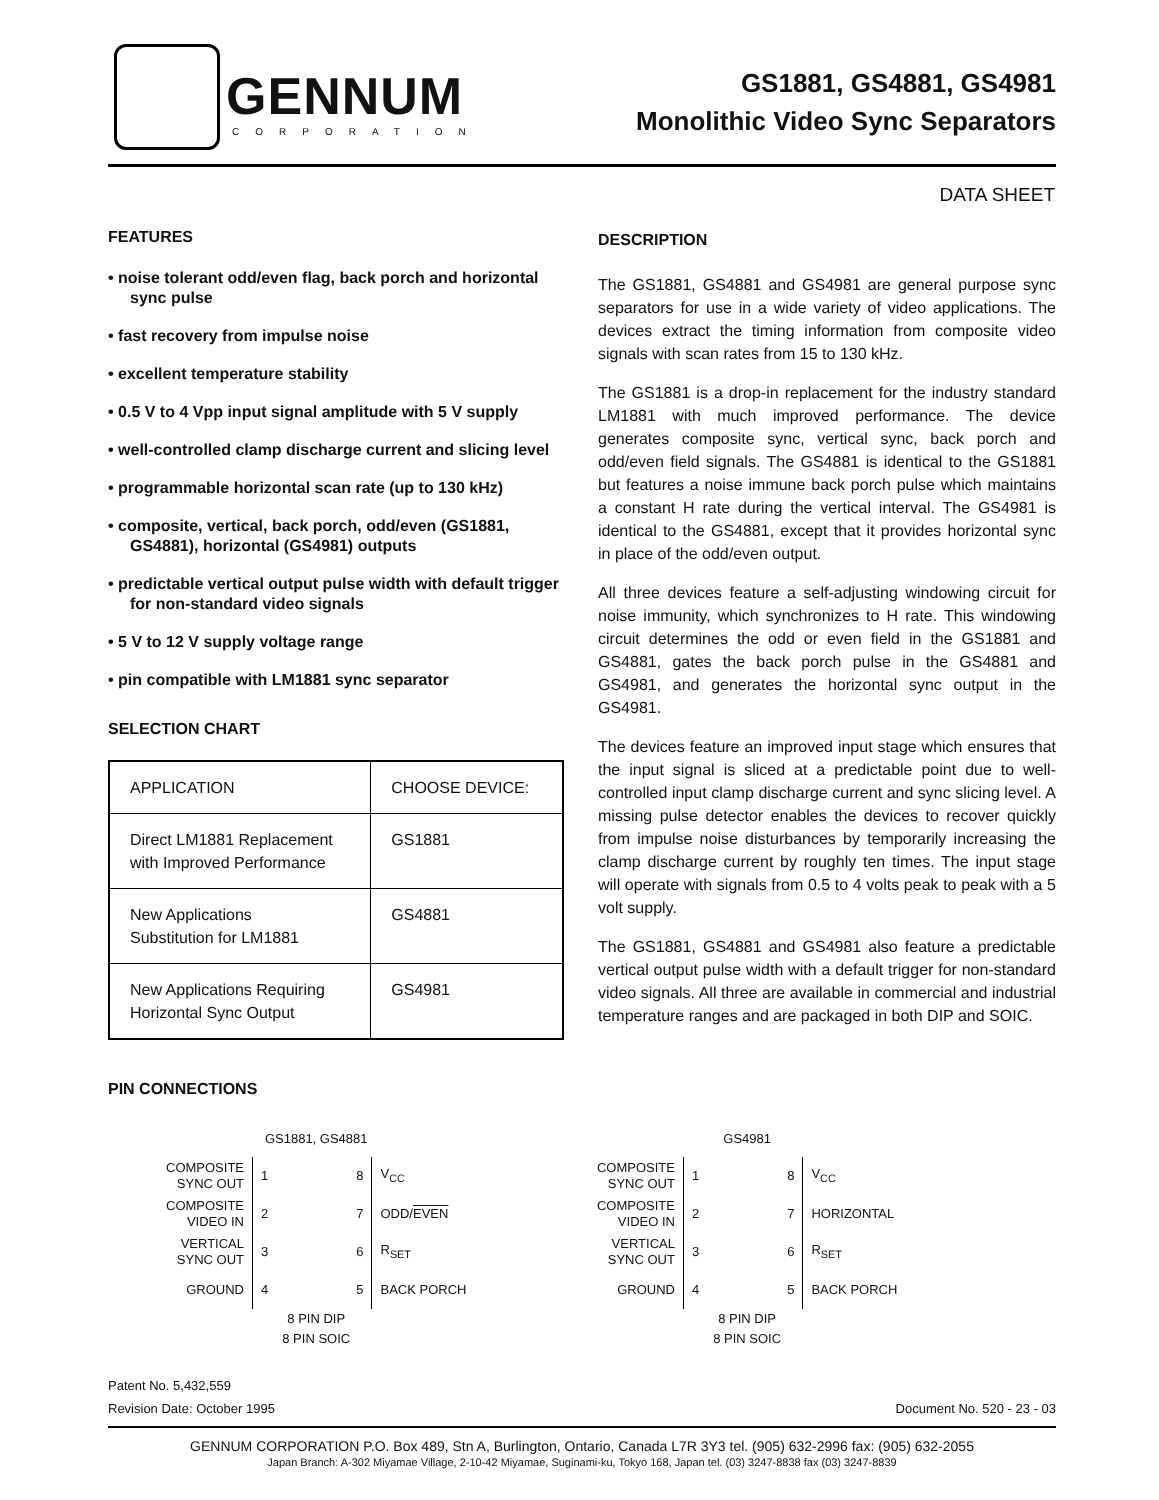GENNUM
CORPORATION
GS1881, GS4881, GS4981
Monolithic Video Sync Separators
DATA SHEET
FEATURES
• noise tolerant odd/even flag, back porch and horizontal sync pulse
• fast recovery from impulse noise
• excellent temperature stability
• 0.5 V to 4 Vpp input signal amplitude with 5 V supply
• well-controlled clamp discharge current and slicing level
• programmable horizontal scan rate (up to 130 kHz)
• composite, vertical, back porch, odd/even (GS1881, GS4881), horizontal (GS4981) outputs
• predictable vertical output pulse width with default trigger for non-standard video signals
• 5 V to 12 V supply voltage range
• pin compatible with LM1881 sync separator
SELECTION CHART
| APPLICATION | CHOOSE DEVICE: |
| --- | --- |
| Direct LM1881 Replacement with Improved Performance | GS1881 |
| New Applications Substitution for LM1881 | GS4881 |
| New Applications Requiring Horizontal Sync Output | GS4981 |
DESCRIPTION
The GS1881, GS4881 and GS4981 are general purpose sync separators for use in a wide variety of video applications. The devices extract the timing information from composite video signals with scan rates from 15 to 130 kHz.
The GS1881 is a drop-in replacement for the industry standard LM1881 with much improved performance. The device generates composite sync, vertical sync, back porch and odd/even field signals. The GS4881 is identical to the GS1881 but features a noise immune back porch pulse which maintains a constant H rate during the vertical interval. The GS4981 is identical to the GS4881, except that it provides horizontal sync in place of the odd/even output.
All three devices feature a self-adjusting windowing circuit for noise immunity, which synchronizes to H rate. This windowing circuit determines the odd or even field in the GS1881 and GS4881, gates the back porch pulse in the GS4881 and GS4981, and generates the horizontal sync output in the GS4981.
The devices feature an improved input stage which ensures that the input signal is sliced at a predictable point due to well-controlled input clamp discharge current and sync slicing level. A missing pulse detector enables the devices to recover quickly from impulse noise disturbances by temporarily increasing the clamp discharge current by roughly ten times. The input stage will operate with signals from 0.5 to 4 volts peak to peak with a 5 volt supply.
The GS1881, GS4881 and GS4981 also feature a predictable vertical output pulse width with a default trigger for non-standard video signals. All three are available in commercial and industrial temperature ranges and are packaged in both DIP and SOIC.
PIN CONNECTIONS
GS1881, GS4881
| COMPOSITE SYNC OUT | 1 | 8 | V<sub>CC</sub> |
| COMPOSITE VIDEO IN | 2 | 7 | ODD/ EVEN |
| VERTICAL SYNC OUT | 3 | 6 | R<sub>SET</sub> |
| GROUND | 4 | 5 | BACK PORCH |
8 PIN DIP
8 PIN SOIC
GS4981
| COMPOSITE SYNC OUT | 1 | 8 | V<sub>CC</sub> |
| COMPOSITE VIDEO IN | 2 | 7 | HORIZONTAL |
| VERTICAL SYNC OUT | 3 | 6 | R<sub>SET</sub> |
| GROUND | 4 | 5 | BACK PORCH |
8 PIN DIP
8 PIN SOIC
Patent No. 5,432,559
Revision Date: October 1995 Document No. 520 - 23 - 03
GENNUM CORPORATION P.O. Box 489, Stn A, Burlington, Ontario, Canada L7R 3Y3 tel. (905) 632-2996 fax: (905) 632-2055
Japan Branch: A-302 Miyamae Village, 2-10-42 Miyamae, Suginami-ku, Tokyo 168, Japan tel. (03) 3247-8838 fax (03) 3247-8839